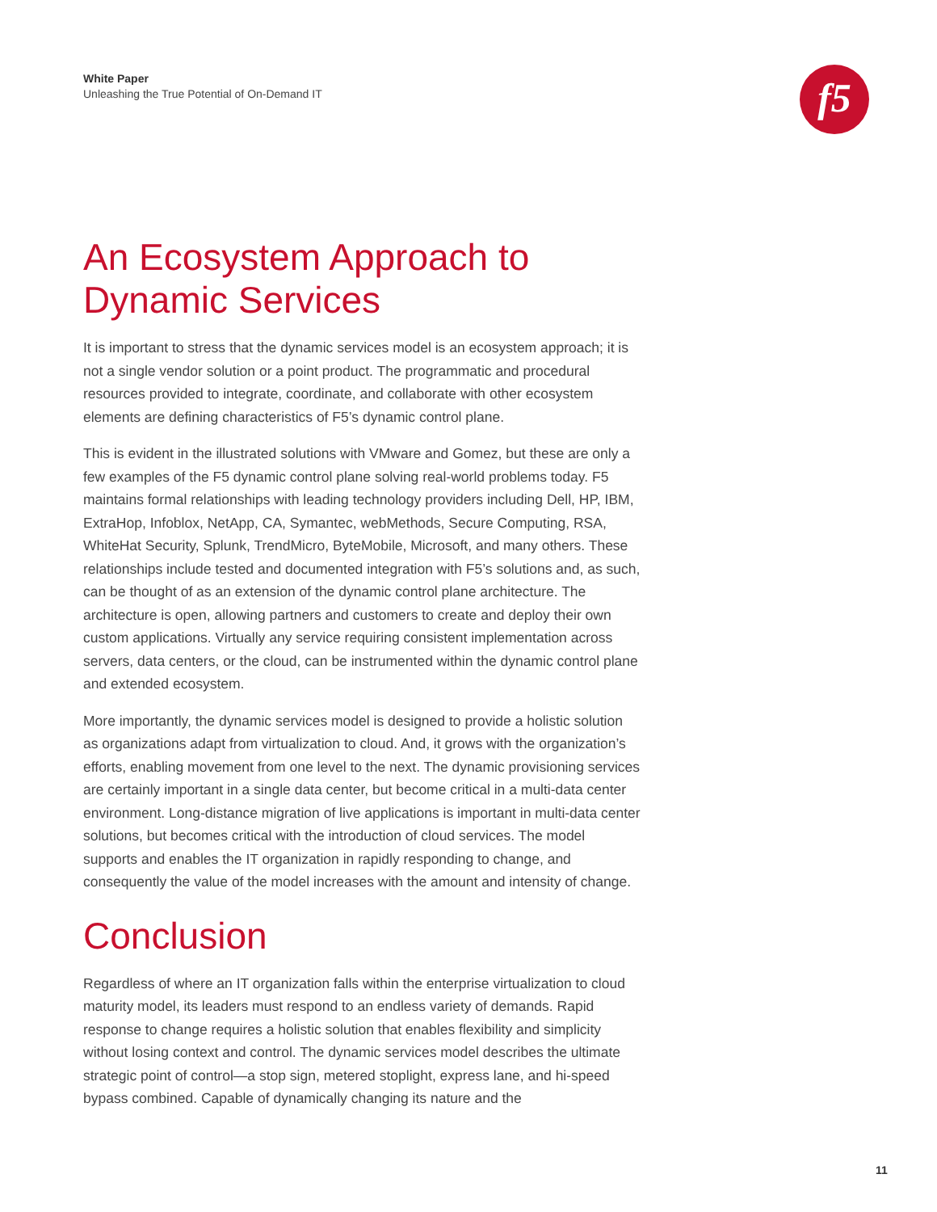White Paper
Unleashing the True Potential of On-Demand IT
f5
An Ecosystem Approach to
Dynamic Services
It is important to stress that the dynamic services model is an ecosystem approach; it is not a single vendor solution or a point product. The programmatic and procedural resources provided to integrate, coordinate, and collaborate with other ecosystem elements are defining characteristics of F5’s dynamic control plane.
This is evident in the illustrated solutions with VMware and Gomez, but these are only a few examples of the F5 dynamic control plane solving real-world problems today. F5 maintains formal relationships with leading technology providers including Dell, HP, IBM, ExtraHop, Infoblox, NetApp, CA, Symantec, webMethods, Secure Computing, RSA, WhiteHat Security, Splunk, TrendMicro, ByteMobile, Microsoft, and many others. These relationships include tested and documented integration with F5’s solutions and, as such, can be thought of as an extension of the dynamic control plane architecture. The architecture is open, allowing partners and customers to create and deploy their own custom applications. Virtually any service requiring consistent implementation across servers, data centers, or the cloud, can be instrumented within the dynamic control plane and extended ecosystem.
More importantly, the dynamic services model is designed to provide a holistic solution as organizations adapt from virtualization to cloud. And, it grows with the organization’s efforts, enabling movement from one level to the next. The dynamic provisioning services are certainly important in a single data center, but become critical in a multi-data center environment. Long-distance migration of live applications is important in multi-data center solutions, but becomes critical with the introduction of cloud services. The model supports and enables the IT organization in rapidly responding to change, and consequently the value of the model increases with the amount and intensity of change.
Conclusion
Regardless of where an IT organization falls within the enterprise virtualization to cloud maturity model, its leaders must respond to an endless variety of demands. Rapid response to change requires a holistic solution that enables flexibility and simplicity without losing context and control. The dynamic services model describes the ultimate strategic point of control—a stop sign, metered stoplight, express lane, and hi-speed bypass combined. Capable of dynamically changing its nature and the
11